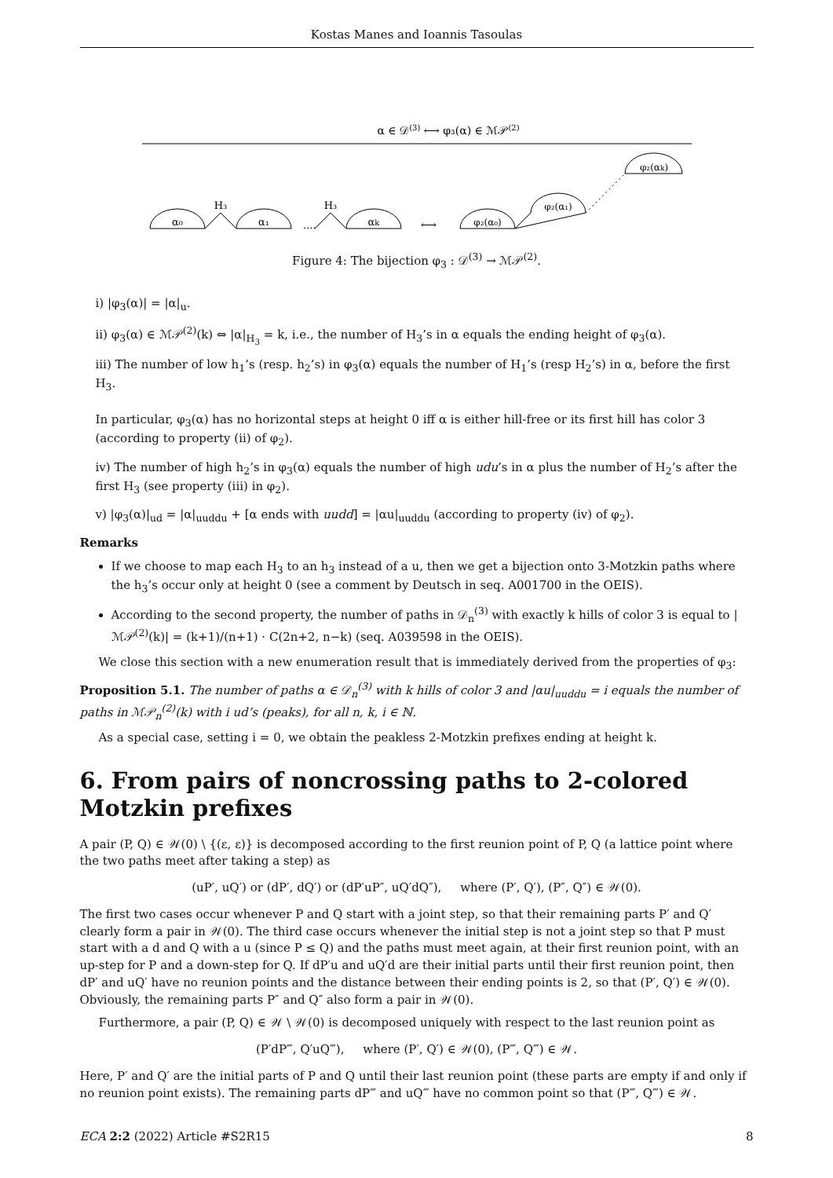Kostas Manes and Ioannis Tasoulas
α ∈ 𝒟(3) ⟷ φ₃(α) ∈ ℳ𝒫(2)
α₀
H₃
α₁
....
H₃
αk
⟷
φ₂(α₀)
φ₂(α₁)
φ₂(αk)
Figure 4: The bijection φ<sub>3</sub> : 𝒟<sup>(3)</sup> → ℳ𝒫<sup>(2)</sup>.
i) |φ<sub>3</sub>(α)| = |α|<sub>u</sub>.
ii) φ<sub>3</sub>(α) ∈ ℳ𝒫<sup>(2)</sup>(k) ⇔ |α|<sub>H<sub>3</sub></sub> = k, i.e., the number of H<sub>3</sub>’s in α equals the ending height of φ<sub>3</sub>(α).
iii) The number of low h<sub>1</sub>’s (resp. h<sub>2</sub>’s) in φ<sub>3</sub>(α) equals the number of H<sub>1</sub>’s (resp H<sub>2</sub>’s) in α, before the first H<sub>3</sub>.
In particular, φ<sub>3</sub>(α) has no horizontal steps at height 0 iff α is either hill-free or its first hill has color 3 (according to property (ii) of φ<sub>2</sub>).
iv) The number of high h<sub>2</sub>’s in φ<sub>3</sub>(α) equals the number of high udu’s in α plus the number of H<sub>2</sub>’s after the first H<sub>3</sub> (see property (iii) in φ<sub>2</sub>).
v) |φ<sub>3</sub>(α)|<sub>ud</sub> = |α|<sub>uuddu</sub> + [α ends with uudd] = |αu|<sub>uuddu</sub> (according to property (iv) of φ<sub>2</sub>).
Remarks
If we choose to map each H<sub>3</sub> to an h<sub>3</sub> instead of a u, then we get a bijection onto 3-Motzkin paths where the h<sub>3</sub>’s occur only at height 0 (see a comment by Deutsch in seq. A001700 in the OEIS).
According to the second property, the number of paths in 𝒟<sub>n</sub><sup>(3)</sup> with exactly k hills of color 3 is equal to |ℳ𝒫<sup>(2)</sup>(k)| = (k+1)/(n+1) · C(2n+2, n−k) (seq. A039598 in the OEIS).
We close this section with a new enumeration result that is immediately derived from the properties of φ<sub>3</sub>:
Proposition 5.1. The number of paths α ∈ 𝒟<sub>n</sub><sup>(3)</sup> with k hills of color 3 and |αu|<sub>uuddu</sub> = i equals the number of paths in ℳ𝒫<sub>n</sub><sup>(2)</sup>(k) with i ud’s (peaks), for all n, k, i ∈ ℕ.
As a special case, setting i = 0, we obtain the peakless 2-Motzkin prefixes ending at height k.
6. From pairs of noncrossing paths to 2-colored Motzkin prefixes
A pair (P, Q) ∈ 𝒲(0) \ {(ε, ε)} is decomposed according to the first reunion point of P, Q (a lattice point where the two paths meet after taking a step) as
(uP′, uQ′) or (dP′, dQ′) or (dP′uP″, uQ′dQ″), where (P′, Q′), (P″, Q″) ∈ 𝒲(0).
The first two cases occur whenever P and Q start with a joint step, so that their remaining parts P′ and Q′ clearly form a pair in 𝒲(0). The third case occurs whenever the initial step is not a joint step so that P must start with a d and Q with a u (since P ≤ Q) and the paths must meet again, at their first reunion point, with an up-step for P and a down-step for Q. If dP′u and uQ′d are their initial parts until their first reunion point, then dP′ and uQ′ have no reunion points and the distance between their ending points is 2, so that (P′, Q′) ∈ 𝒲(0). Obviously, the remaining parts P″ and Q″ also form a pair in 𝒲(0).
Furthermore, a pair (P, Q) ∈ 𝒲 \ 𝒲(0) is decomposed uniquely with respect to the last reunion point as
(P′dP‴, Q′uQ‴), where (P′, Q′) ∈ 𝒲(0), (P‴, Q‴) ∈ 𝒲.
Here, P′ and Q′ are the initial parts of P and Q until their last reunion point (these parts are empty if and only if no reunion point exists). The remaining parts dP‴ and uQ‴ have no common point so that (P‴, Q‴) ∈ 𝒲.
ECA 2:2 (2022) Article #S2R15 8